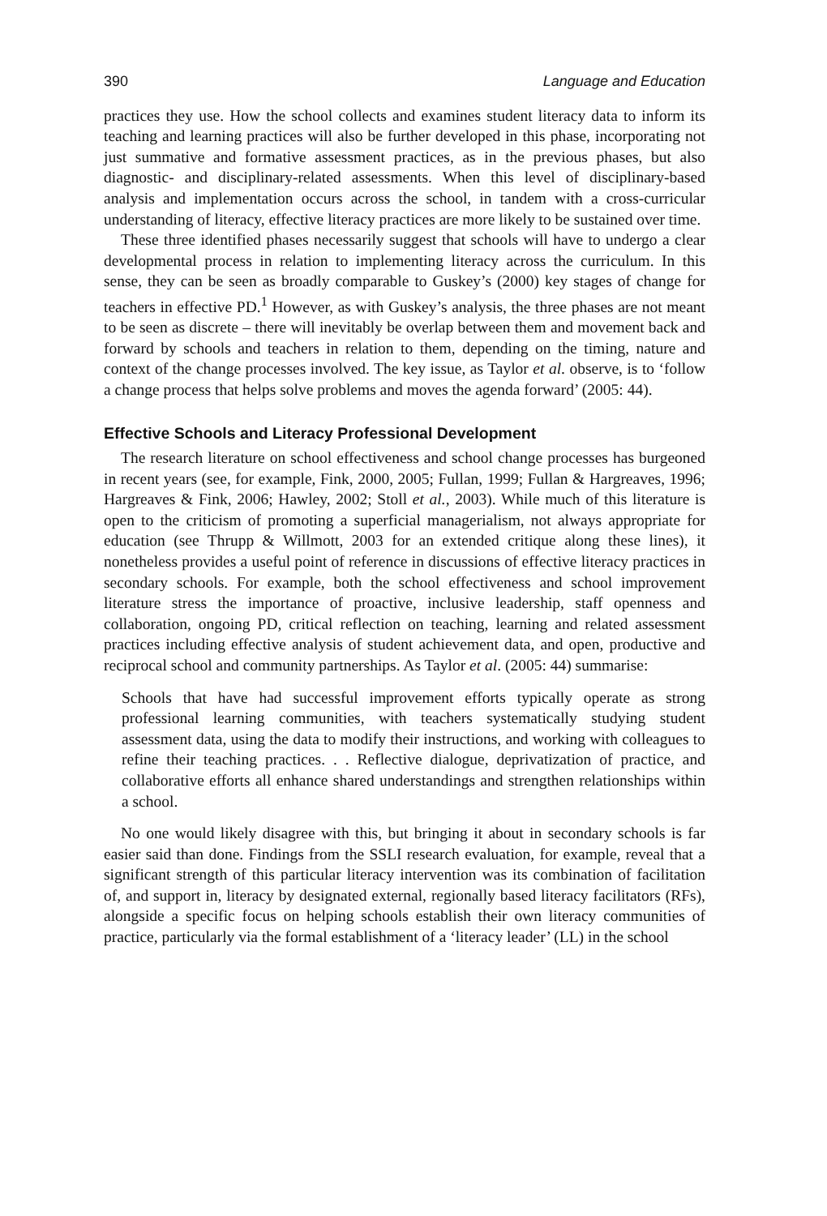390 Language and Education
practices they use. How the school collects and examines student literacy data to inform its teaching and learning practices will also be further developed in this phase, incorporating not just summative and formative assessment practices, as in the previous phases, but also diagnostic- and disciplinary-related assessments. When this level of disciplinary-based analysis and implementation occurs across the school, in tandem with a cross-curricular understanding of literacy, effective literacy practices are more likely to be sustained over time.
These three identified phases necessarily suggest that schools will have to undergo a clear developmental process in relation to implementing literacy across the curriculum. In this sense, they can be seen as broadly comparable to Guskey’s (2000) key stages of change for teachers in effective PD.<sup>1</sup> However, as with Guskey’s analysis, the three phases are not meant to be seen as discrete – there will inevitably be overlap between them and movement back and forward by schools and teachers in relation to them, depending on the timing, nature and context of the change processes involved. The key issue, as Taylor et al. observe, is to ‘follow a change process that helps solve problems and moves the agenda forward’ (2005: 44).
Effective Schools and Literacy Professional Development
The research literature on school effectiveness and school change processes has burgeoned in recent years (see, for example, Fink, 2000, 2005; Fullan, 1999; Fullan & Hargreaves, 1996; Hargreaves & Fink, 2006; Hawley, 2002; Stoll et al., 2003). While much of this literature is open to the criticism of promoting a superficial managerialism, not always appropriate for education (see Thrupp & Willmott, 2003 for an extended critique along these lines), it nonetheless provides a useful point of reference in discussions of effective literacy practices in secondary schools. For example, both the school effectiveness and school improvement literature stress the importance of proactive, inclusive leadership, staff openness and collaboration, ongoing PD, critical reflection on teaching, learning and related assessment practices including effective analysis of student achievement data, and open, productive and reciprocal school and community partnerships. As Taylor et al. (2005: 44) summarise:
Schools that have had successful improvement efforts typically operate as strong professional learning communities, with teachers systematically studying student assessment data, using the data to modify their instructions, and working with colleagues to refine their teaching practices. . . Reflective dialogue, deprivatization of practice, and collaborative efforts all enhance shared understandings and strengthen relationships within a school.
No one would likely disagree with this, but bringing it about in secondary schools is far easier said than done. Findings from the SSLI research evaluation, for example, reveal that a significant strength of this particular literacy intervention was its combination of facilitation of, and support in, literacy by designated external, regionally based literacy facilitators (RFs), alongside a specific focus on helping schools establish their own literacy communities of practice, particularly via the formal establishment of a ‘literacy leader’ (LL) in the school